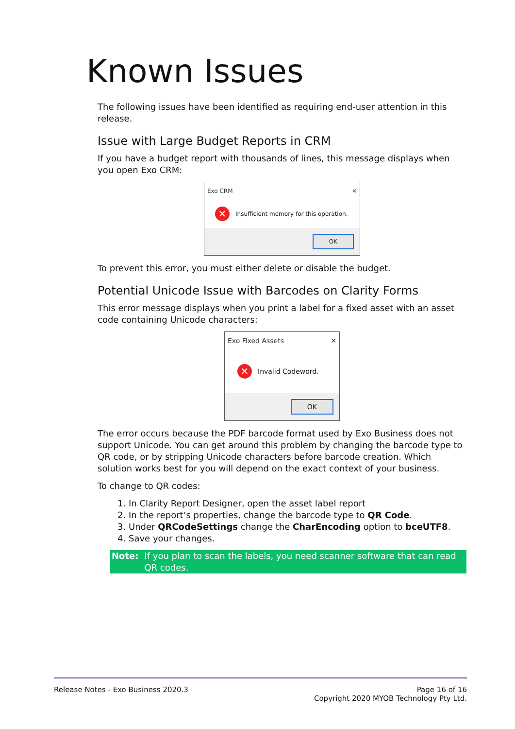Known Issues
The following issues have been identified as requiring end-user attention in this release.
Issue with Large Budget Reports in CRM
If you have a budget report with thousands of lines, this message displays when you open Exo CRM:
Exo CRM ✕
✕ Insufficient memory for this operation.
OK
To prevent this error, you must either delete or disable the budget.
Potential Unicode Issue with Barcodes on Clarity Forms
This error message displays when you print a label for a fixed asset with an asset code containing Unicode characters:
Exo Fixed Assets ✕
✕ Invalid Codeword.
OK
The error occurs because the PDF barcode format used by Exo Business does not support Unicode. You can get around this problem by changing the barcode type to QR code, or by stripping Unicode characters before barcode creation. Which solution works best for you will depend on the exact context of your business.
To change to QR codes:
1. In Clarity Report Designer, open the asset label report
2. In the report’s properties, change the barcode type to QR Code.
3. Under QRCodeSettings change the CharEncoding option to bceUTF8.
4. Save your changes.
Note: If you plan to scan the labels, you need scanner software that can read QR codes.
Release Notes - Exo Business 2020.3 Page 16 of 16
Copyright 2020 MYOB Technology Pty Ltd.